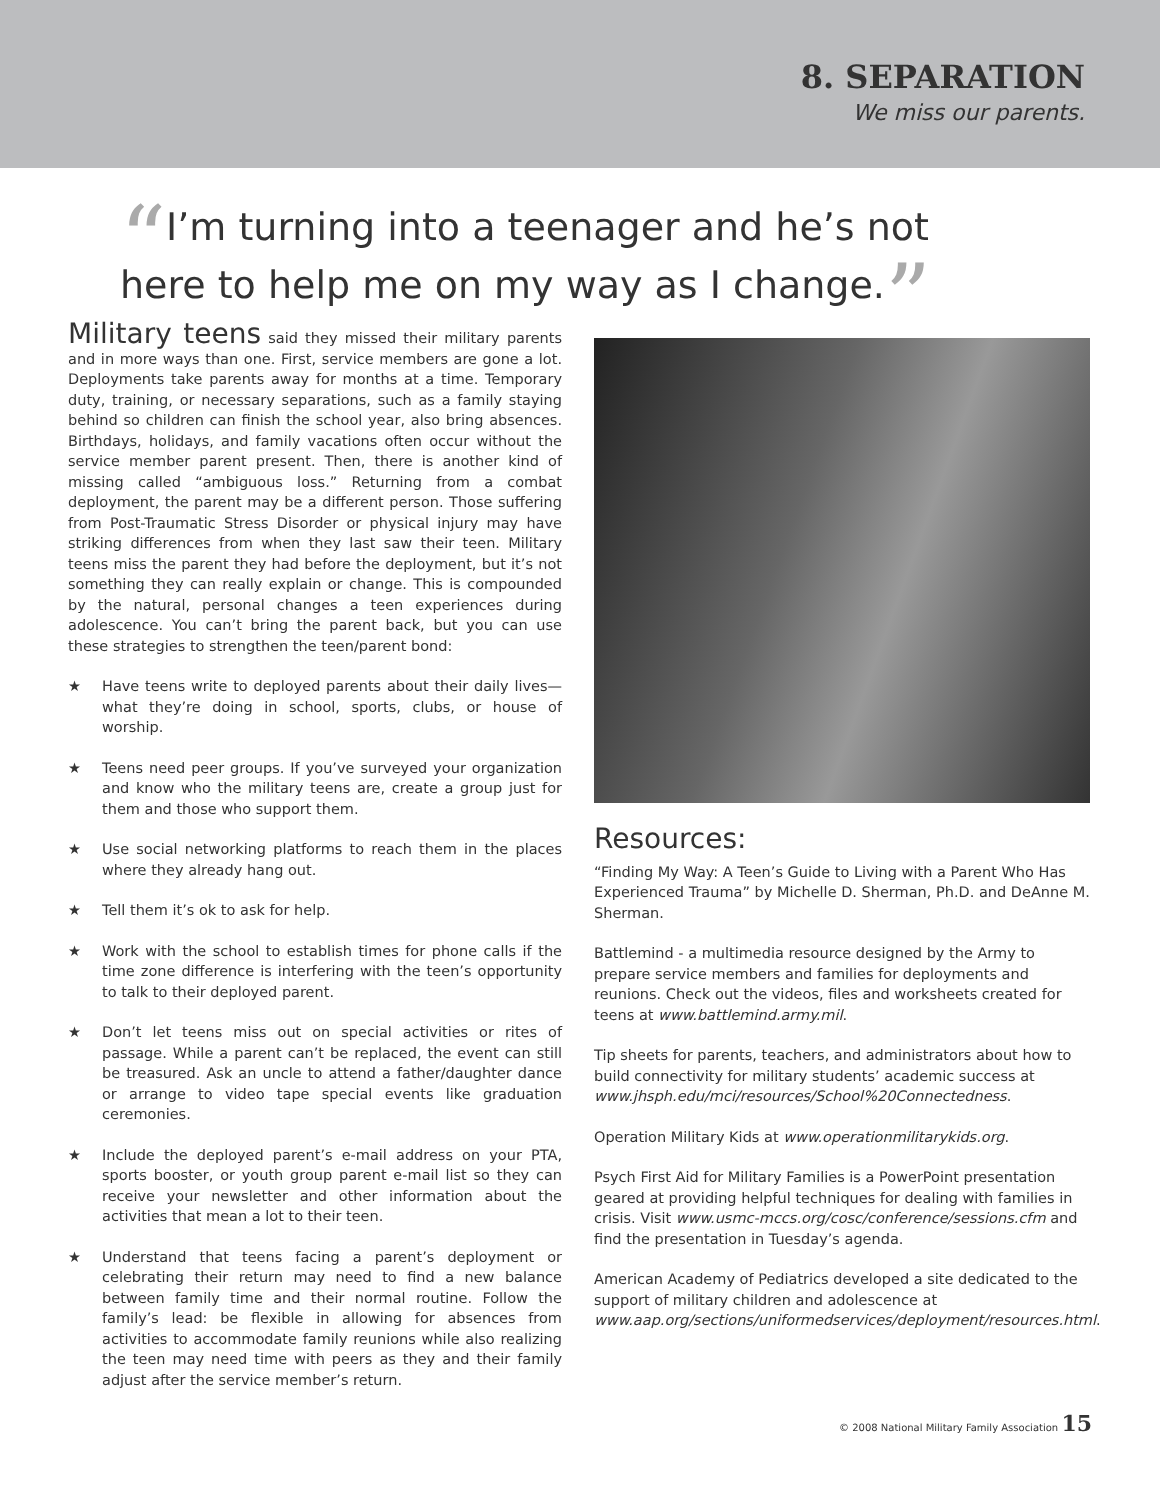8. SEPARATION
We miss our parents.
“I’m turning into a teenager and he’s not
here to help me on my way as I change.”
Military teens said they missed their military parents and in more ways than one. First, service members are gone a lot. Deployments take parents away for months at a time. Temporary duty, training, or necessary separations, such as a family staying behind so children can finish the school year, also bring absences. Birthdays, holidays, and family vacations often occur without the service member parent present. Then, there is another kind of missing called “ambiguous loss.” Returning from a combat deployment, the parent may be a different person. Those suffering from Post-Traumatic Stress Disorder or physical injury may have striking differences from when they last saw their teen. Military teens miss the parent they had before the deployment, but it’s not something they can really explain or change. This is compounded by the natural, personal changes a teen experiences during adolescence. You can’t bring the parent back, but you can use these strategies to strengthen the teen/parent bond:
★ Have teens write to deployed parents about their daily lives—what they’re doing in school, sports, clubs, or house of worship.
★ Teens need peer groups. If you’ve surveyed your organization and know who the military teens are, create a group just for them and those who support them.
★ Use social networking platforms to reach them in the places where they already hang out.
★ Tell them it’s ok to ask for help.
★ Work with the school to establish times for phone calls if the time zone difference is interfering with the teen’s opportunity to talk to their deployed parent.
★ Don’t let teens miss out on special activities or rites of passage. While a parent can’t be replaced, the event can still be treasured. Ask an uncle to attend a father/daughter dance or arrange to video tape special events like graduation ceremonies.
★ Include the deployed parent’s e-mail address on your PTA, sports booster, or youth group parent e-mail list so they can receive your newsletter and other information about the activities that mean a lot to their teen.
★ Understand that teens facing a parent’s deployment or celebrating their return may need to find a new balance between family time and their normal routine. Follow the family’s lead: be flexible in allowing for absences from activities to accommodate family reunions while also realizing the teen may need time with peers as they and their family adjust after the service member’s return.
Resources:
“Finding My Way: A Teen’s Guide to Living with a Parent Who Has Experienced Trauma” by Michelle D. Sherman, Ph.D. and DeAnne M. Sherman.
Battlemind - a multimedia resource designed by the Army to prepare service members and families for deployments and reunions. Check out the videos, files and worksheets created for teens at www.battlemind.army.mil.
Tip sheets for parents, teachers, and administrators about how to build connectivity for military students’ academic success at www.jhsph.edu/mci/resources/School%20Connectedness.
Operation Military Kids at www.operationmilitarykids.org.
Psych First Aid for Military Families is a PowerPoint presentation geared at providing helpful techniques for dealing with families in crisis. Visit www.usmc-mccs.org/cosc/conference/sessions.cfm and find the presentation in Tuesday’s agenda.
American Academy of Pediatrics developed a site dedicated to the support of military children and adolescence at www.aap.org/sections/uniformedservices/deployment/resources.html.
© 2008 National Military Family Association 15